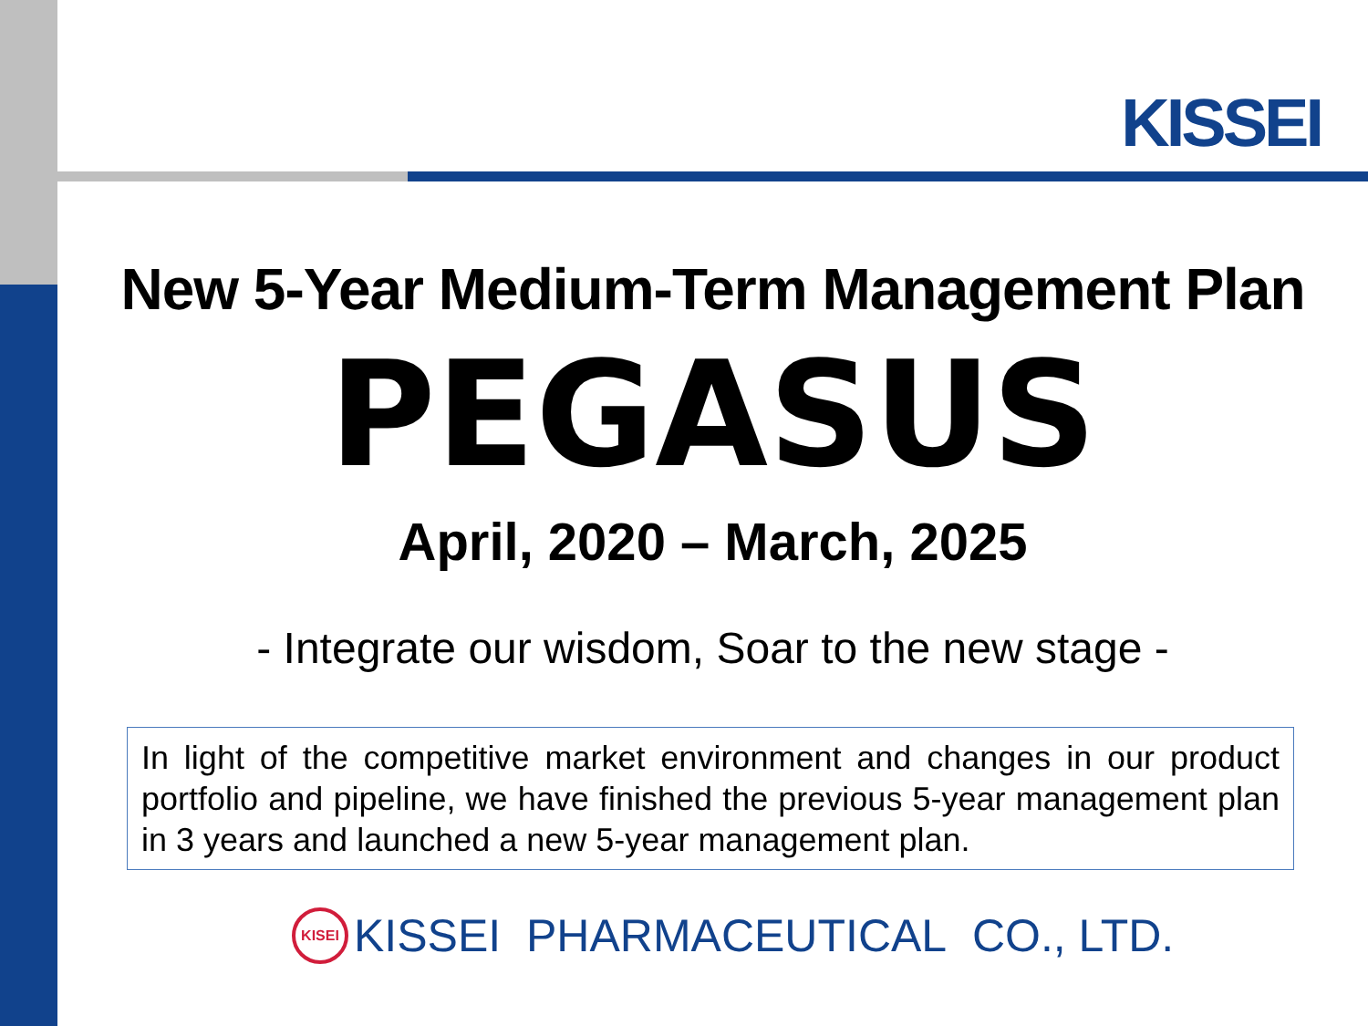KISSEI
New 5-Year Medium-Term Management Plan
PEGASUS
April, 2020 – March, 2025
- Integrate our wisdom, Soar to the new stage -
In light of the competitive market environment and changes in our product portfolio and pipeline, we have finished the previous 5-year management plan in 3 years and launched a new 5-year management plan.
KISEI
KISSEI PHARMACEUTICAL CO., LTD.